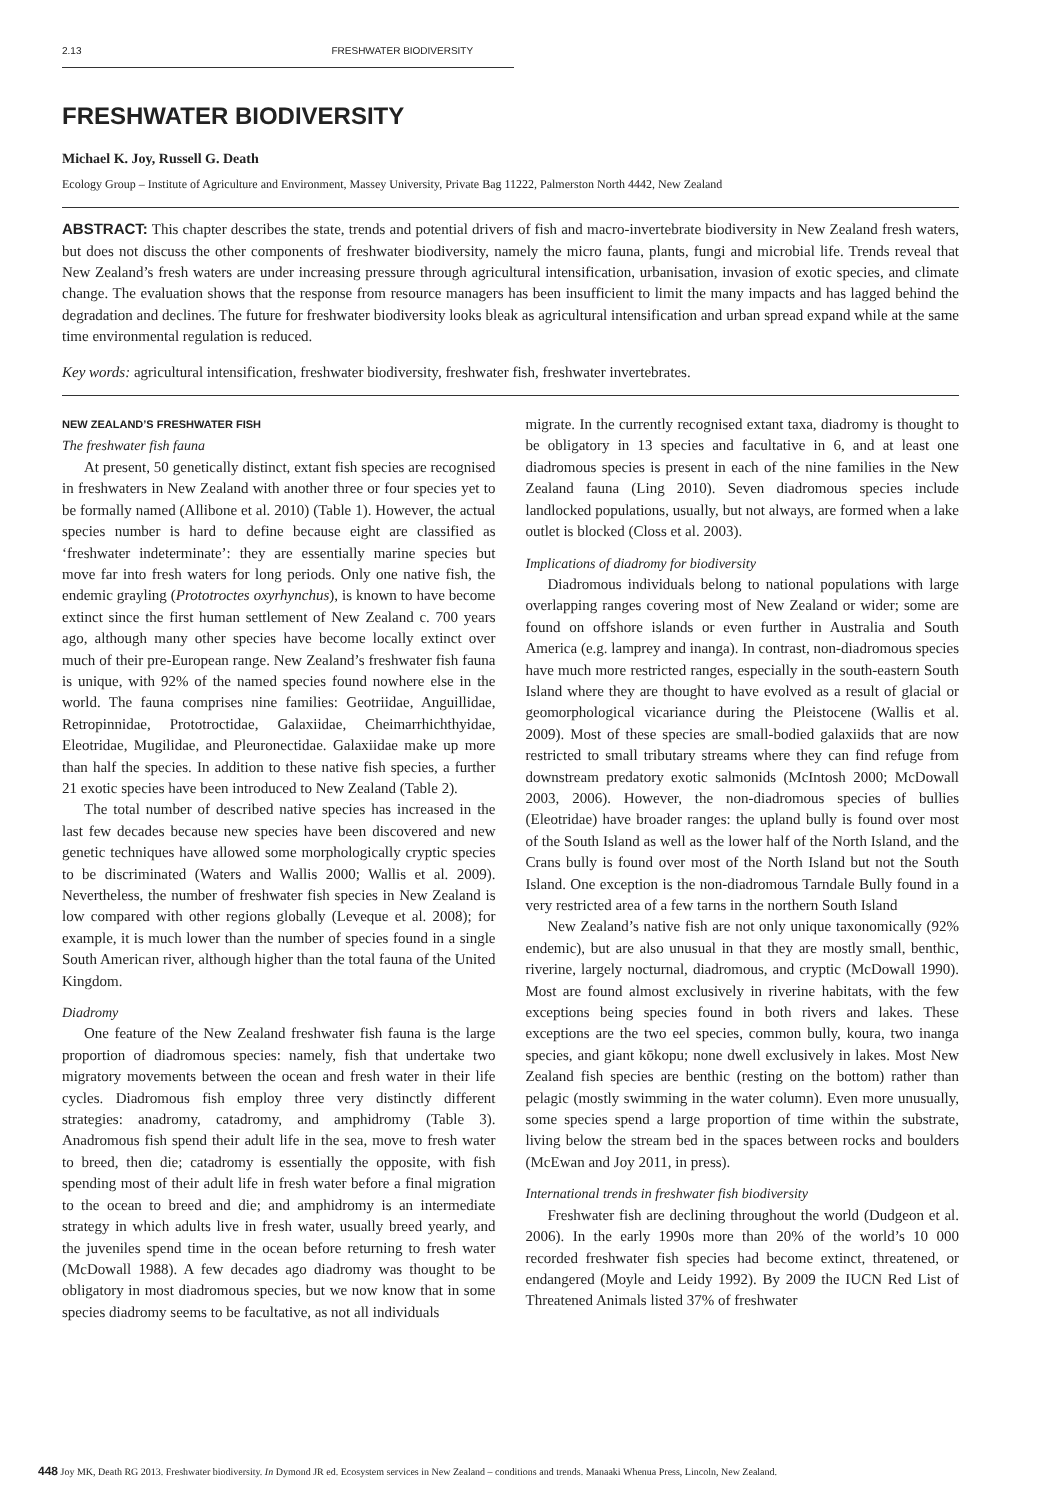2.13 FRESHWATER BIODIVERSITY
FRESHWATER BIODIVERSITY
Michael K. Joy, Russell G. Death
Ecology Group – Institute of Agriculture and Environment, Massey University, Private Bag 11222, Palmerston North 4442, New Zealand
ABSTRACT: This chapter describes the state, trends and potential drivers of fish and macro-invertebrate biodiversity in New Zealand fresh waters, but does not discuss the other components of freshwater biodiversity, namely the micro fauna, plants, fungi and microbial life. Trends reveal that New Zealand’s fresh waters are under increasing pressure through agricultural intensification, urbanisation, invasion of exotic species, and climate change. The evaluation shows that the response from resource managers has been insufficient to limit the many impacts and has lagged behind the degradation and declines. The future for freshwater biodiversity looks bleak as agricultural intensification and urban spread expand while at the same time environmental regulation is reduced.
Key words: agricultural intensification, freshwater biodiversity, freshwater fish, freshwater invertebrates.
NEW ZEALAND’S FRESHWATER FISH
The freshwater fish fauna
At present, 50 genetically distinct, extant fish species are recognised in freshwaters in New Zealand with another three or four species yet to be formally named (Allibone et al. 2010) (Table 1). However, the actual species number is hard to define because eight are classified as ‘freshwater indeterminate’: they are essentially marine species but move far into fresh waters for long periods. Only one native fish, the endemic grayling (Prototroctes oxyrhynchus), is known to have become extinct since the first human settlement of New Zealand c. 700 years ago, although many other species have become locally extinct over much of their pre-European range. New Zealand’s freshwater fish fauna is unique, with 92% of the named species found nowhere else in the world. The fauna comprises nine families: Geotriidae, Anguillidae, Retropinnidae, Prototroctidae, Galaxiidae, Cheimarrhichthyidae, Eleotridae, Mugilidae, and Pleuronectidae. Galaxiidae make up more than half the species. In addition to these native fish species, a further 21 exotic species have been introduced to New Zealand (Table 2).
The total number of described native species has increased in the last few decades because new species have been discovered and new genetic techniques have allowed some morphologically cryptic species to be discriminated (Waters and Wallis 2000; Wallis et al. 2009). Nevertheless, the number of freshwater fish species in New Zealand is low compared with other regions globally (Leveque et al. 2008); for example, it is much lower than the number of species found in a single South American river, although higher than the total fauna of the United Kingdom.
Diadromy
One feature of the New Zealand freshwater fish fauna is the large proportion of diadromous species: namely, fish that undertake two migratory movements between the ocean and fresh water in their life cycles. Diadromous fish employ three very distinctly different strategies: anadromy, catadromy, and amphidromy (Table 3). Anadromous fish spend their adult life in the sea, move to fresh water to breed, then die; catadromy is essentially the opposite, with fish spending most of their adult life in fresh water before a final migration to the ocean to breed and die; and amphidromy is an intermediate strategy in which adults live in fresh water, usually breed yearly, and the juveniles spend time in the ocean before returning to fresh water (McDowall 1988). A few decades ago diadromy was thought to be obligatory in most diadromous species, but we now know that in some species diadromy seems to be facultative, as not all individuals
migrate. In the currently recognised extant taxa, diadromy is thought to be obligatory in 13 species and facultative in 6, and at least one diadromous species is present in each of the nine families in the New Zealand fauna (Ling 2010). Seven diadromous species include landlocked populations, usually, but not always, are formed when a lake outlet is blocked (Closs et al. 2003).
Implications of diadromy for biodiversity
Diadromous individuals belong to national populations with large overlapping ranges covering most of New Zealand or wider; some are found on offshore islands or even further in Australia and South America (e.g. lamprey and inanga). In contrast, non-diadromous species have much more restricted ranges, especially in the south-eastern South Island where they are thought to have evolved as a result of glacial or geomorphological vicariance during the Pleistocene (Wallis et al. 2009). Most of these species are small-bodied galaxiids that are now restricted to small tributary streams where they can find refuge from downstream predatory exotic salmonids (McIntosh 2000; McDowall 2003, 2006). However, the non-diadromous species of bullies (Eleotridae) have broader ranges: the upland bully is found over most of the South Island as well as the lower half of the North Island, and the Crans bully is found over most of the North Island but not the South Island. One exception is the non-diadromous Tarndale Bully found in a very restricted area of a few tarns in the northern South Island
New Zealand’s native fish are not only unique taxonomically (92% endemic), but are also unusual in that they are mostly small, benthic, riverine, largely nocturnal, diadromous, and cryptic (McDowall 1990). Most are found almost exclusively in riverine habitats, with the few exceptions being species found in both rivers and lakes. These exceptions are the two eel species, common bully, koura, two inanga species, and giant kōkopu; none dwell exclusively in lakes. Most New Zealand fish species are benthic (resting on the bottom) rather than pelagic (mostly swimming in the water column). Even more unusually, some species spend a large proportion of time within the substrate, living below the stream bed in the spaces between rocks and boulders (McEwan and Joy 2011, in press).
International trends in freshwater fish biodiversity
Freshwater fish are declining throughout the world (Dudgeon et al. 2006). In the early 1990s more than 20% of the world’s 10 000 recorded freshwater fish species had become extinct, threatened, or endangered (Moyle and Leidy 1992). By 2009 the IUCN Red List of Threatened Animals listed 37% of freshwater
448 Joy MK, Death RG 2013. Freshwater biodiversity. In Dymond JR ed. Ecosystem services in New Zealand – conditions and trends. Manaaki Whenua Press, Lincoln, New Zealand.